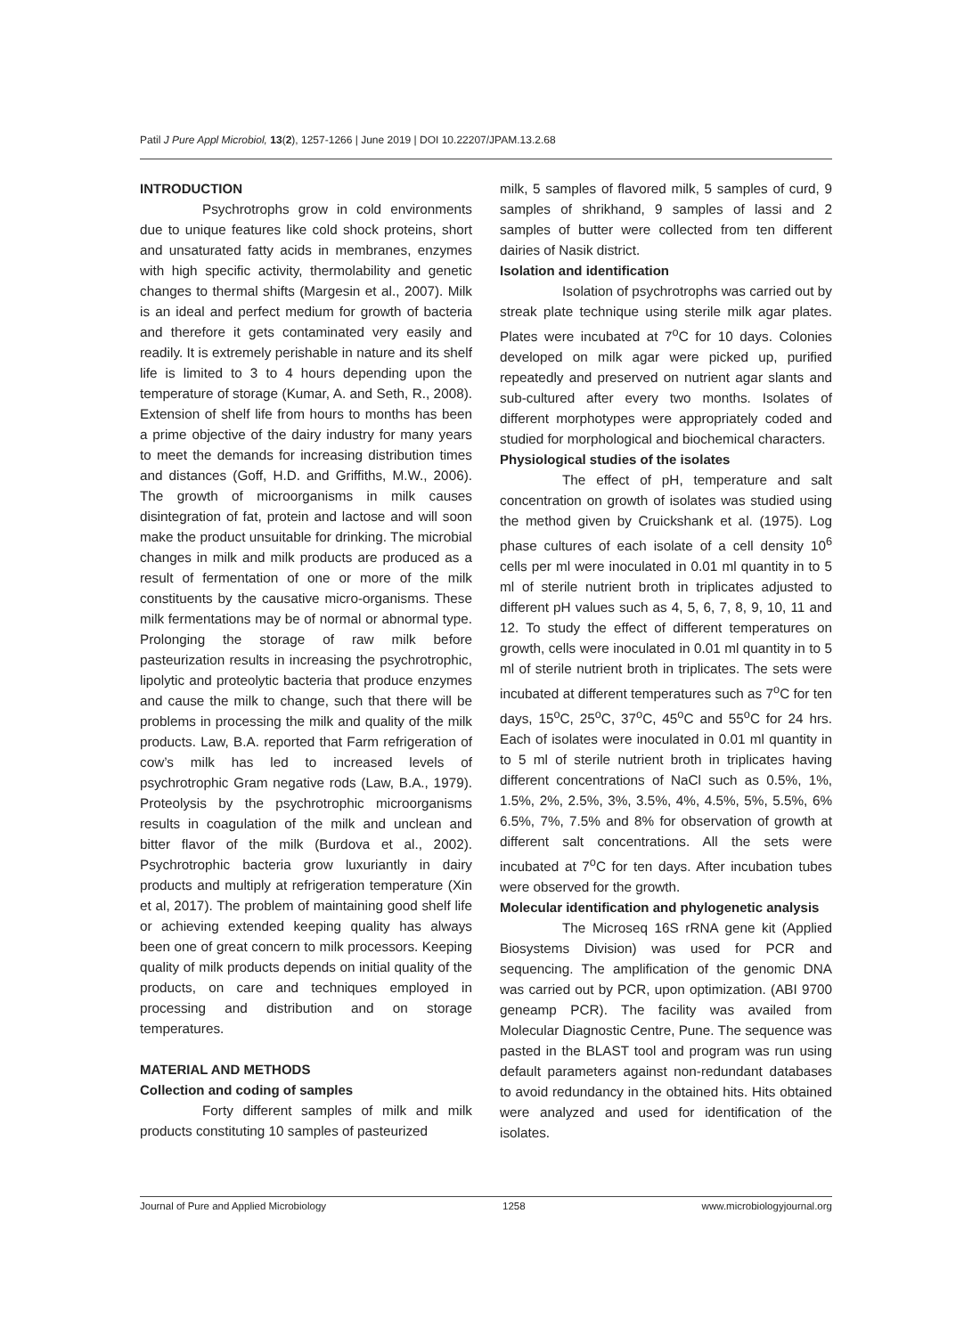Patil J Pure Appl Microbiol, 13(2), 1257-1266 | June 2019 | DOI 10.22207/JPAM.13.2.68
INTRODUCTION
Psychrotrophs grow in cold environments due to unique features like cold shock proteins, short and unsaturated fatty acids in membranes, enzymes with high specific activity, thermolability and genetic changes to thermal shifts (Margesin et al., 2007). Milk is an ideal and perfect medium for growth of bacteria and therefore it gets contaminated very easily and readily. It is extremely perishable in nature and its shelf life is limited to 3 to 4 hours depending upon the temperature of storage (Kumar, A. and Seth, R., 2008). Extension of shelf life from hours to months has been a prime objective of the dairy industry for many years to meet the demands for increasing distribution times and distances (Goff, H.D. and Griffiths, M.W., 2006). The growth of microorganisms in milk causes disintegration of fat, protein and lactose and will soon make the product unsuitable for drinking. The microbial changes in milk and milk products are produced as a result of fermentation of one or more of the milk constituents by the causative micro-organisms. These milk fermentations may be of normal or abnormal type. Prolonging the storage of raw milk before pasteurization results in increasing the psychrotrophic, lipolytic and proteolytic bacteria that produce enzymes and cause the milk to change, such that there will be problems in processing the milk and quality of the milk products. Law, B.A. reported that Farm refrigeration of cow’s milk has led to increased levels of psychrotrophic Gram negative rods (Law, B.A., 1979). Proteolysis by the psychrotrophic microorganisms results in coagulation of the milk and unclean and bitter flavor of the milk (Burdova et al., 2002). Psychrotrophic bacteria grow luxuriantly in dairy products and multiply at refrigeration temperature (Xin et al, 2017). The problem of maintaining good shelf life or achieving extended keeping quality has always been one of great concern to milk processors. Keeping quality of milk products depends on initial quality of the products, on care and techniques employed in processing and distribution and on storage temperatures.
MATERIAL AND METHODS
Collection and coding of samples
Forty different samples of milk and milk products constituting 10 samples of pasteurized
milk, 5 samples of flavored milk, 5 samples of curd, 9 samples of shrikhand, 9 samples of lassi and 2 samples of butter were collected from ten different dairies of Nasik district.
Isolation and identification
Isolation of psychrotrophs was carried out by streak plate technique using sterile milk agar plates. Plates were incubated at 7<sup>o</sup>C for 10 days. Colonies developed on milk agar were picked up, purified repeatedly and preserved on nutrient agar slants and sub-cultured after every two months. Isolates of different morphotypes were appropriately coded and studied for morphological and biochemical characters.
Physiological studies of the isolates
The effect of pH, temperature and salt concentration on growth of isolates was studied using the method given by Cruickshank et al. (1975). Log phase cultures of each isolate of a cell density 10<sup>6</sup> cells per ml were inoculated in 0.01 ml quantity in to 5 ml of sterile nutrient broth in triplicates adjusted to different pH values such as 4, 5, 6, 7, 8, 9, 10, 11 and 12. To study the effect of different temperatures on growth, cells were inoculated in 0.01 ml quantity in to 5 ml of sterile nutrient broth in triplicates. The sets were incubated at different temperatures such as 7<sup>o</sup>C for ten days, 15<sup>o</sup>C, 25<sup>o</sup>C, 37<sup>o</sup>C, 45<sup>o</sup>C and 55<sup>o</sup>C for 24 hrs. Each of isolates were inoculated in 0.01 ml quantity in to 5 ml of sterile nutrient broth in triplicates having different concentrations of NaCl such as 0.5%, 1%, 1.5%, 2%, 2.5%, 3%, 3.5%, 4%, 4.5%, 5%, 5.5%, 6% 6.5%, 7%, 7.5% and 8% for observation of growth at different salt concentrations. All the sets were incubated at 7<sup>o</sup>C for ten days. After incubation tubes were observed for the growth.
Molecular identification and phylogenetic analysis
The Microseq 16S rRNA gene kit (Applied Biosystems Division) was used for PCR and sequencing. The amplification of the genomic DNA was carried out by PCR, upon optimization. (ABI 9700 geneamp PCR). The facility was availed from Molecular Diagnostic Centre, Pune. The sequence was pasted in the BLAST tool and program was run using default parameters against non-redundant databases to avoid redundancy in the obtained hits. Hits obtained were analyzed and used for identification of the isolates.
Journal of Pure and Applied Microbiology 1258 www.microbiologyjournal.org